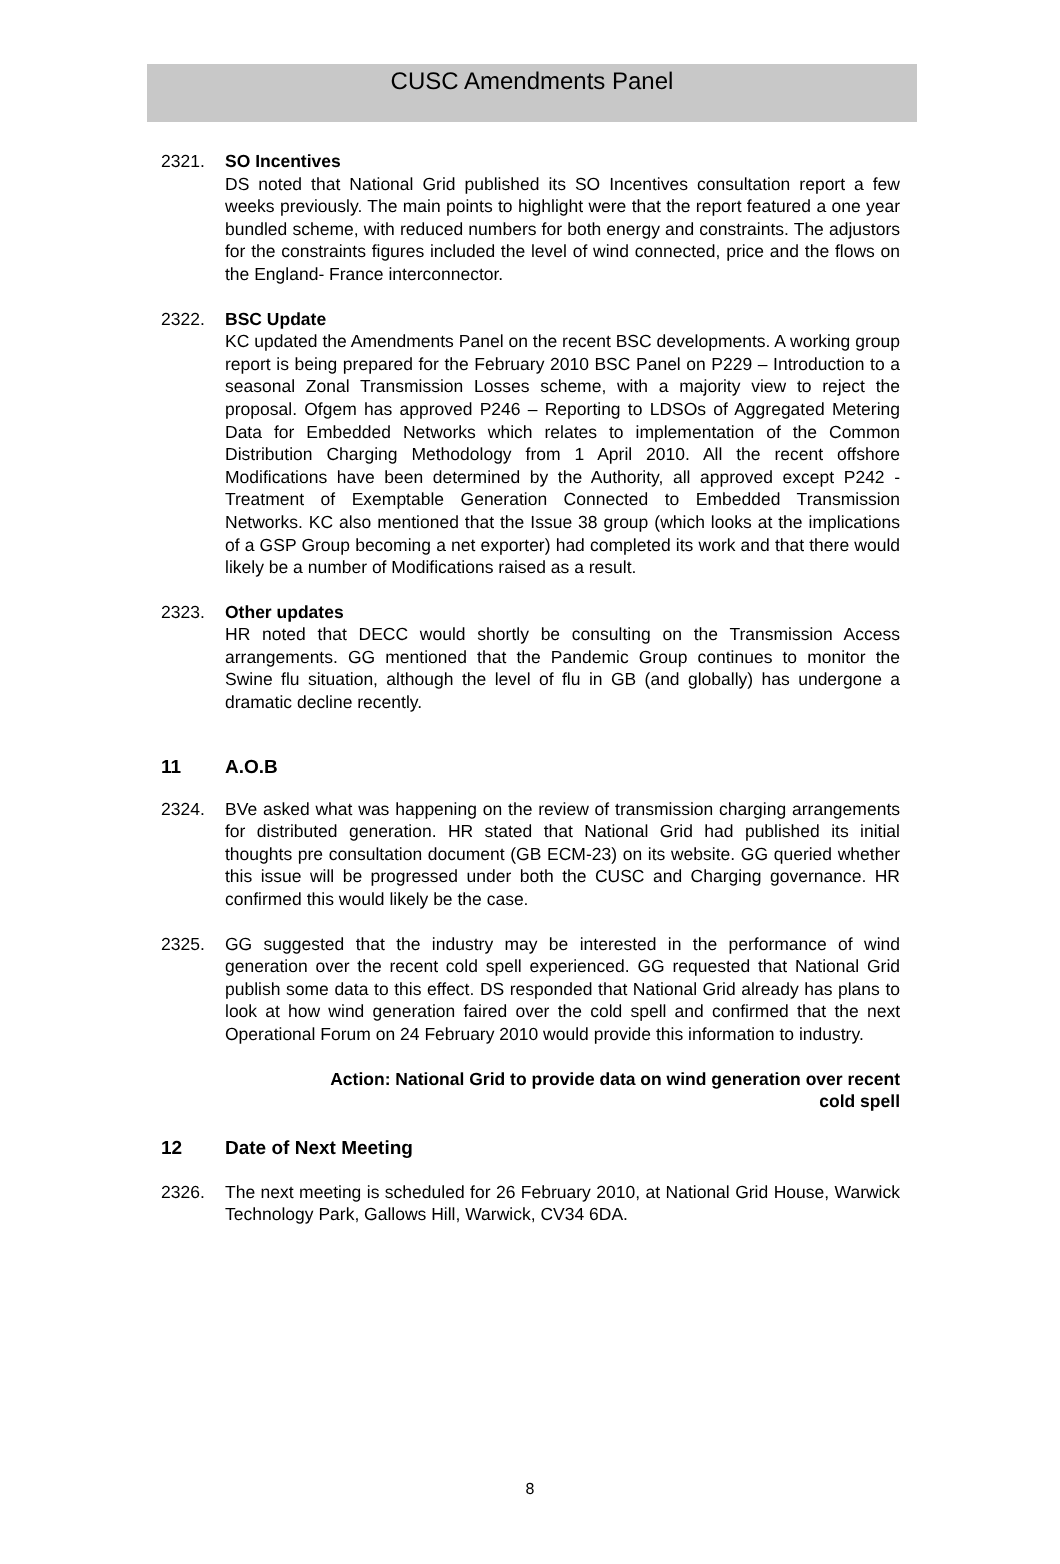CUSC Amendments Panel
2321. SO Incentives
DS noted that National Grid published its SO Incentives consultation report a few weeks previously. The main points to highlight were that the report featured a one year bundled scheme, with reduced numbers for both energy and constraints. The adjustors for the constraints figures included the level of wind connected, price and the flows on the England- France interconnector.
2322. BSC Update
KC updated the Amendments Panel on the recent BSC developments. A working group report is being prepared for the February 2010 BSC Panel on P229 – Introduction to a seasonal Zonal Transmission Losses scheme, with a majority view to reject the proposal. Ofgem has approved P246 – Reporting to LDSOs of Aggregated Metering Data for Embedded Networks which relates to implementation of the Common Distribution Charging Methodology from 1 April 2010. All the recent offshore Modifications have been determined by the Authority, all approved except P242 - Treatment of Exemptable Generation Connected to Embedded Transmission Networks. KC also mentioned that the Issue 38 group (which looks at the implications of a GSP Group becoming a net exporter) had completed its work and that there would likely be a number of Modifications raised as a result.
2323. Other updates
HR noted that DECC would shortly be consulting on the Transmission Access arrangements. GG mentioned that the Pandemic Group continues to monitor the Swine flu situation, although the level of flu in GB (and globally) has undergone a dramatic decline recently.
11 A.O.B
2324. BVe asked what was happening on the review of transmission charging arrangements for distributed generation. HR stated that National Grid had published its initial thoughts pre consultation document (GB ECM-23) on its website. GG queried whether this issue will be progressed under both the CUSC and Charging governance. HR confirmed this would likely be the case.
2325. GG suggested that the industry may be interested in the performance of wind generation over the recent cold spell experienced. GG requested that National Grid publish some data to this effect. DS responded that National Grid already has plans to look at how wind generation faired over the cold spell and confirmed that the next Operational Forum on 24 February 2010 would provide this information to industry.
Action: National Grid to provide data on wind generation over recent
cold spell
12 Date of Next Meeting
2326. The next meeting is scheduled for 26 February 2010, at National Grid House, Warwick Technology Park, Gallows Hill, Warwick, CV34 6DA.
8